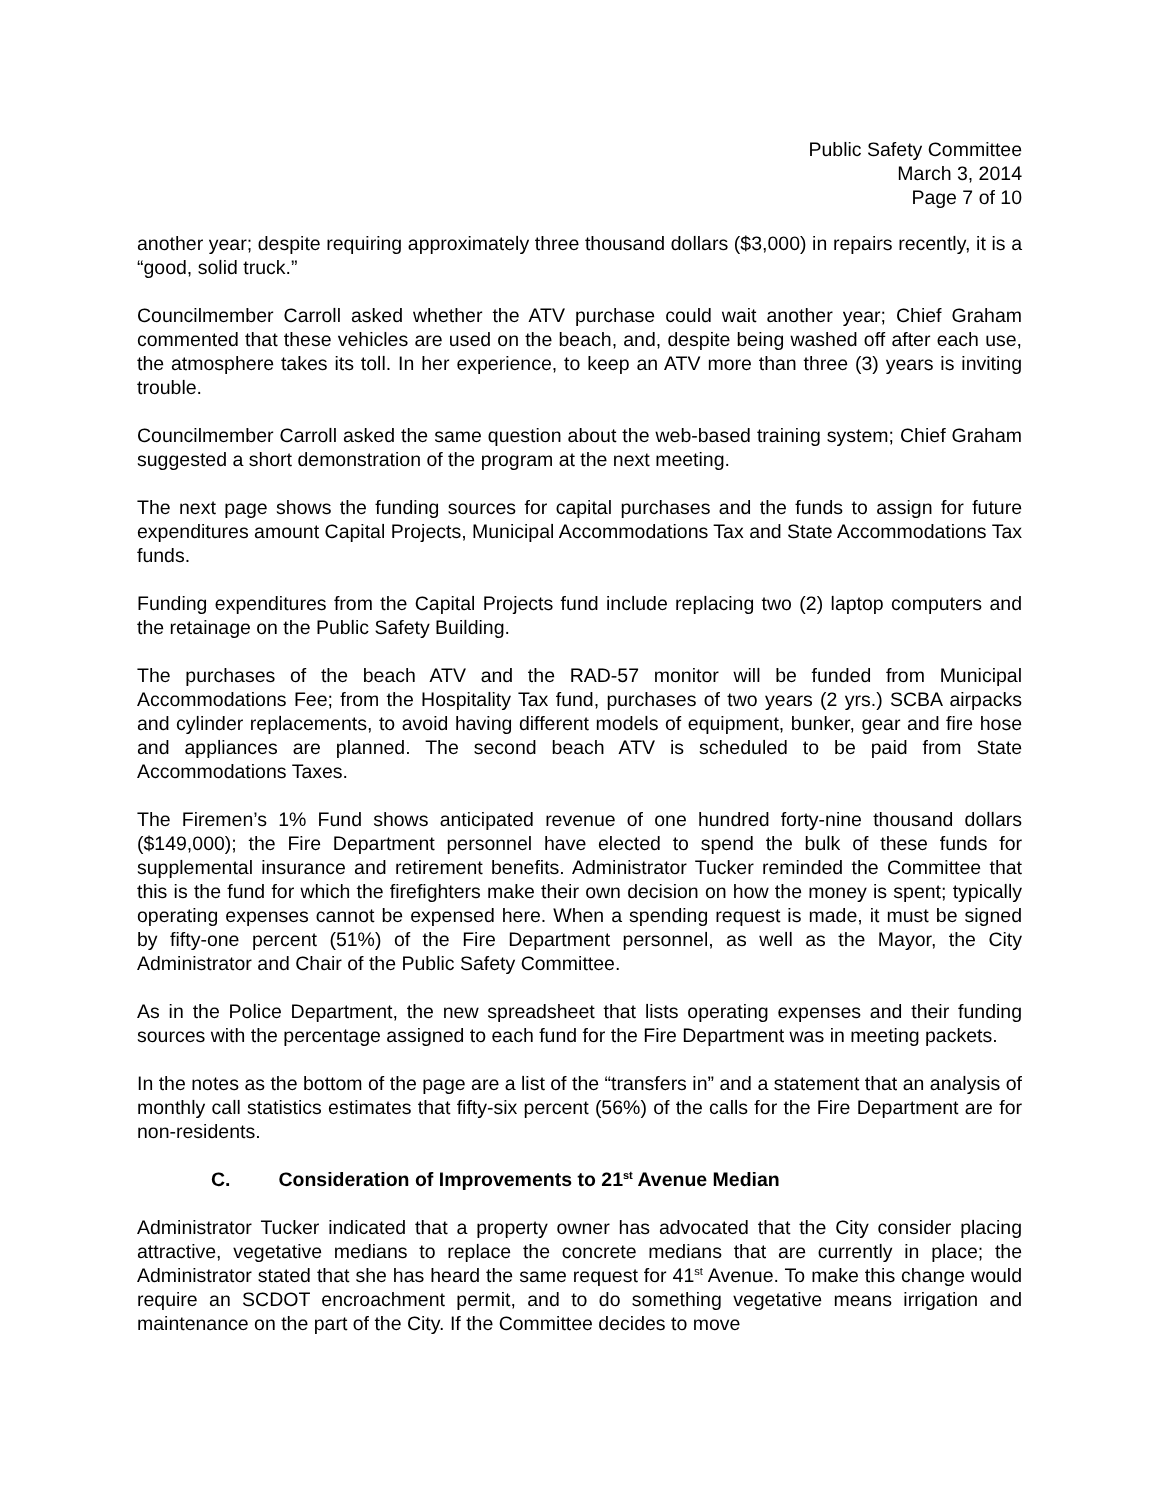Public Safety Committee
March 3, 2014
Page 7 of 10
another year; despite requiring approximately three thousand dollars ($3,000) in repairs recently, it is a “good, solid truck.”
Councilmember Carroll asked whether the ATV purchase could wait another year; Chief Graham commented that these vehicles are used on the beach, and, despite being washed off after each use, the atmosphere takes its toll. In her experience, to keep an ATV more than three (3) years is inviting trouble.
Councilmember Carroll asked the same question about the web-based training system; Chief Graham suggested a short demonstration of the program at the next meeting.
The next page shows the funding sources for capital purchases and the funds to assign for future expenditures amount Capital Projects, Municipal Accommodations Tax and State Accommodations Tax funds.
Funding expenditures from the Capital Projects fund include replacing two (2) laptop computers and the retainage on the Public Safety Building.
The purchases of the beach ATV and the RAD-57 monitor will be funded from Municipal Accommodations Fee; from the Hospitality Tax fund, purchases of two years (2 yrs.) SCBA airpacks and cylinder replacements, to avoid having different models of equipment, bunker, gear and fire hose and appliances are planned. The second beach ATV is scheduled to be paid from State Accommodations Taxes.
The Firemen’s 1% Fund shows anticipated revenue of one hundred forty-nine thousand dollars ($149,000); the Fire Department personnel have elected to spend the bulk of these funds for supplemental insurance and retirement benefits. Administrator Tucker reminded the Committee that this is the fund for which the firefighters make their own decision on how the money is spent; typically operating expenses cannot be expensed here. When a spending request is made, it must be signed by fifty-one percent (51%) of the Fire Department personnel, as well as the Mayor, the City Administrator and Chair of the Public Safety Committee.
As in the Police Department, the new spreadsheet that lists operating expenses and their funding sources with the percentage assigned to each fund for the Fire Department was in meeting packets.
In the notes as the bottom of the page are a list of the “transfers in” and a statement that an analysis of monthly call statistics estimates that fifty-six percent (56%) of the calls for the Fire Department are for non-residents.
C. Consideration of Improvements to 21<sup>st</sup> Avenue Median
Administrator Tucker indicated that a property owner has advocated that the City consider placing attractive, vegetative medians to replace the concrete medians that are currently in place; the Administrator stated that she has heard the same request for 41<sup>st</sup> Avenue. To make this change would require an SCDOT encroachment permit, and to do something vegetative means irrigation and maintenance on the part of the City. If the Committee decides to move